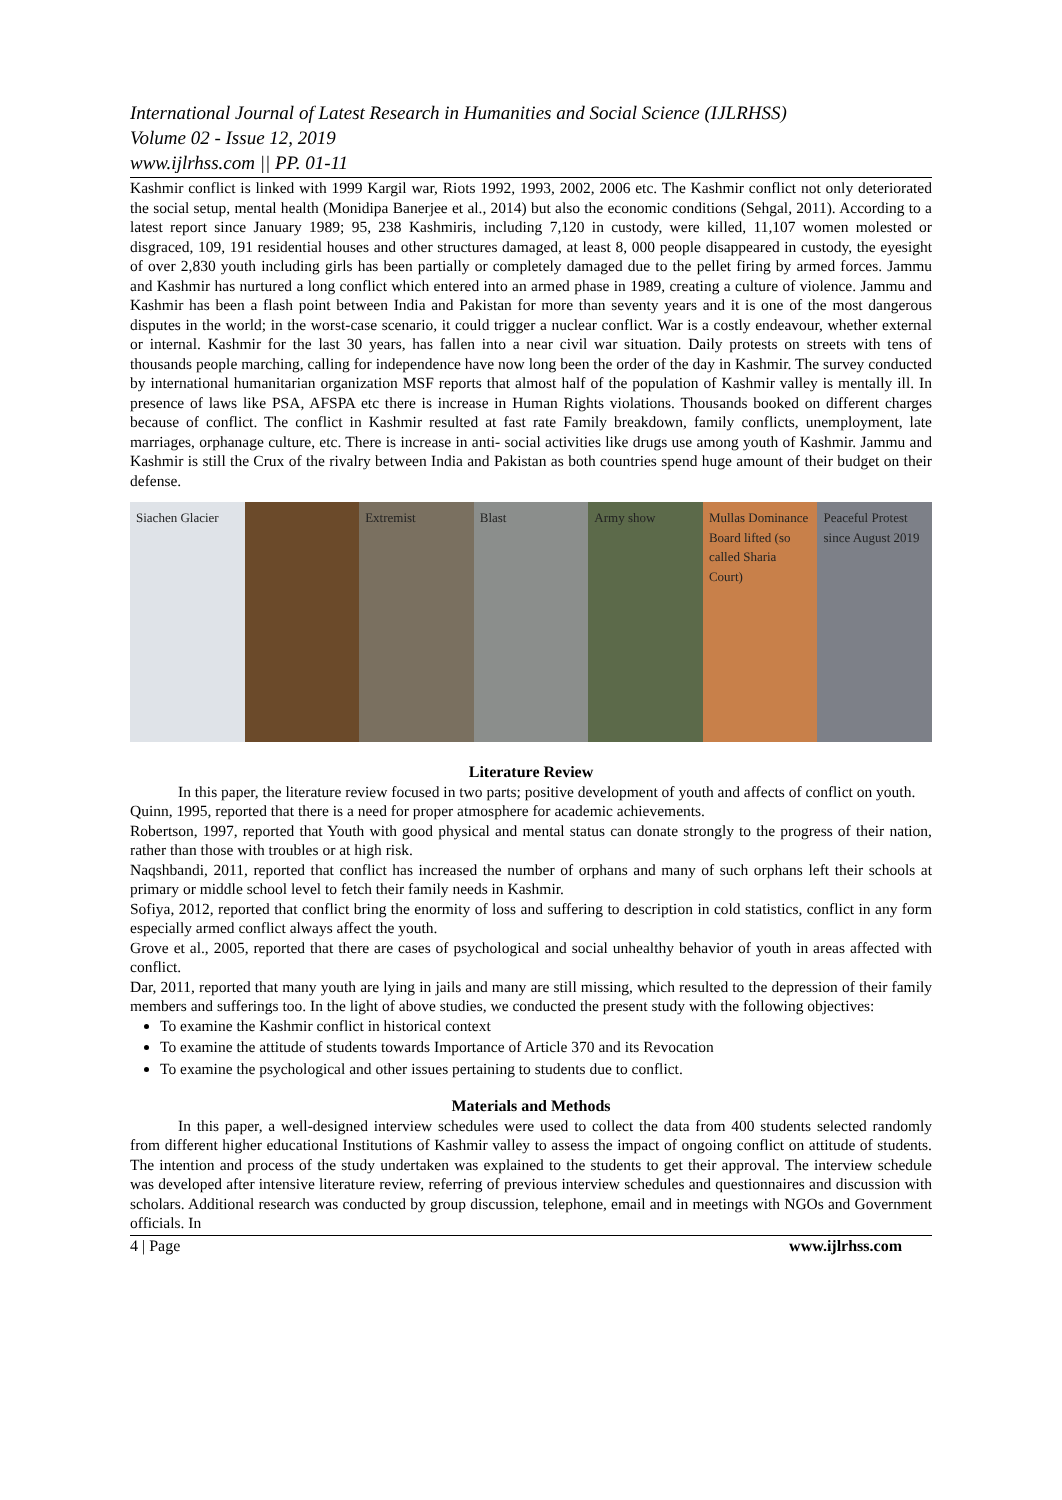International Journal of Latest Research in Humanities and Social Science (IJLRHSS)
Volume 02 - Issue 12, 2019
www.ijlrhss.com || PP. 01-11
Kashmir conflict is linked with 1999 Kargil war, Riots 1992, 1993, 2002, 2006 etc. The Kashmir conflict not only deteriorated the social setup, mental health (Monidipa Banerjee et al., 2014) but also the economic conditions (Sehgal, 2011). According to a latest report since January 1989; 95, 238 Kashmiris, including 7,120 in custody, were killed, 11,107 women molested or disgraced, 109, 191 residential houses and other structures damaged, at least 8, 000 people disappeared in custody, the eyesight of over 2,830 youth including girls has been partially or completely damaged due to the pellet firing by armed forces. Jammu and Kashmir has nurtured a long conflict which entered into an armed phase in 1989, creating a culture of violence. Jammu and Kashmir has been a flash point between India and Pakistan for more than seventy years and it is one of the most dangerous disputes in the world; in the worst-case scenario, it could trigger a nuclear conflict. War is a costly endeavour, whether external or internal. Kashmir for the last 30 years, has fallen into a near civil war situation. Daily protests on streets with tens of thousands people marching, calling for independence have now long been the order of the day in Kashmir. The survey conducted by international humanitarian organization MSF reports that almost half of the population of Kashmir valley is mentally ill. In presence of laws like PSA, AFSPA etc there is increase in Human Rights violations. Thousands booked on different charges because of conflict. The conflict in Kashmir resulted at fast rate Family breakdown, family conflicts, unemployment, late marriages, orphanage culture, etc. There is increase in anti- social activities like drugs use among youth of Kashmir. Jammu and Kashmir is still the Crux of the rivalry between India and Pakistan as both countries spend huge amount of their budget on their defense.
Siachen Glacier Extremist Blast Army show Mullas Dominance Board lifted (so called Sharia Court)
Peaceful Protest since August 2019
Literature Review
In this paper, the literature review focused in two parts; positive development of youth and affects of conflict on youth.
Quinn, 1995, reported that there is a need for proper atmosphere for academic achievements.
Robertson, 1997, reported that Youth with good physical and mental status can donate strongly to the progress of their nation, rather than those with troubles or at high risk.
Naqshbandi, 2011, reported that conflict has increased the number of orphans and many of such orphans left their schools at primary or middle school level to fetch their family needs in Kashmir.
Sofiya, 2012, reported that conflict bring the enormity of loss and suffering to description in cold statistics, conflict in any form especially armed conflict always affect the youth.
Grove et al., 2005, reported that there are cases of psychological and social unhealthy behavior of youth in areas affected with conflict.
Dar, 2011, reported that many youth are lying in jails and many are still missing, which resulted to the depression of their family members and sufferings too. In the light of above studies, we conducted the present study with the following objectives:
To examine the Kashmir conflict in historical context
To examine the attitude of students towards Importance of Article 370 and its Revocation
To examine the psychological and other issues pertaining to students due to conflict.
Materials and Methods
In this paper, a well-designed interview schedules were used to collect the data from 400 students selected randomly from different higher educational Institutions of Kashmir valley to assess the impact of ongoing conflict on attitude of students. The intention and process of the study undertaken was explained to the students to get their approval. The interview schedule was developed after intensive literature review, referring of previous interview schedules and questionnaires and discussion with scholars. Additional research was conducted by group discussion, telephone, email and in meetings with NGOs and Government officials. In
4 | Page www.ijlrhss.com